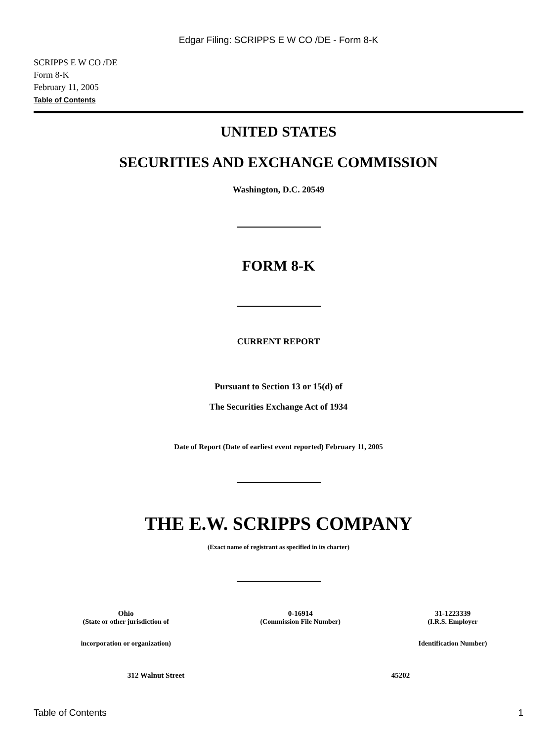Edgar Filing: SCRIPPS E W CO /DE - Form 8-K
SCRIPPS E W CO /DE
Form 8-K
February 11, 2005
Table of Contents
UNITED STATES
SECURITIES AND EXCHANGE COMMISSION
Washington, D.C. 20549
FORM 8-K
CURRENT REPORT
Pursuant to Section 13 or 15(d) of
The Securities Exchange Act of 1934
Date of Report (Date of earliest event reported) February 11, 2005
THE E.W. SCRIPPS COMPANY
(Exact name of registrant as specified in its charter)
| Ohio | 0-16914 | 31-1223339 |
| (State or other jurisdiction of | (Commission File Number) | (I.R.S. Employer |
| incorporation or organization) | | Identification Number) |
| 312 Walnut Street | 45202 |
Table of Contents 1